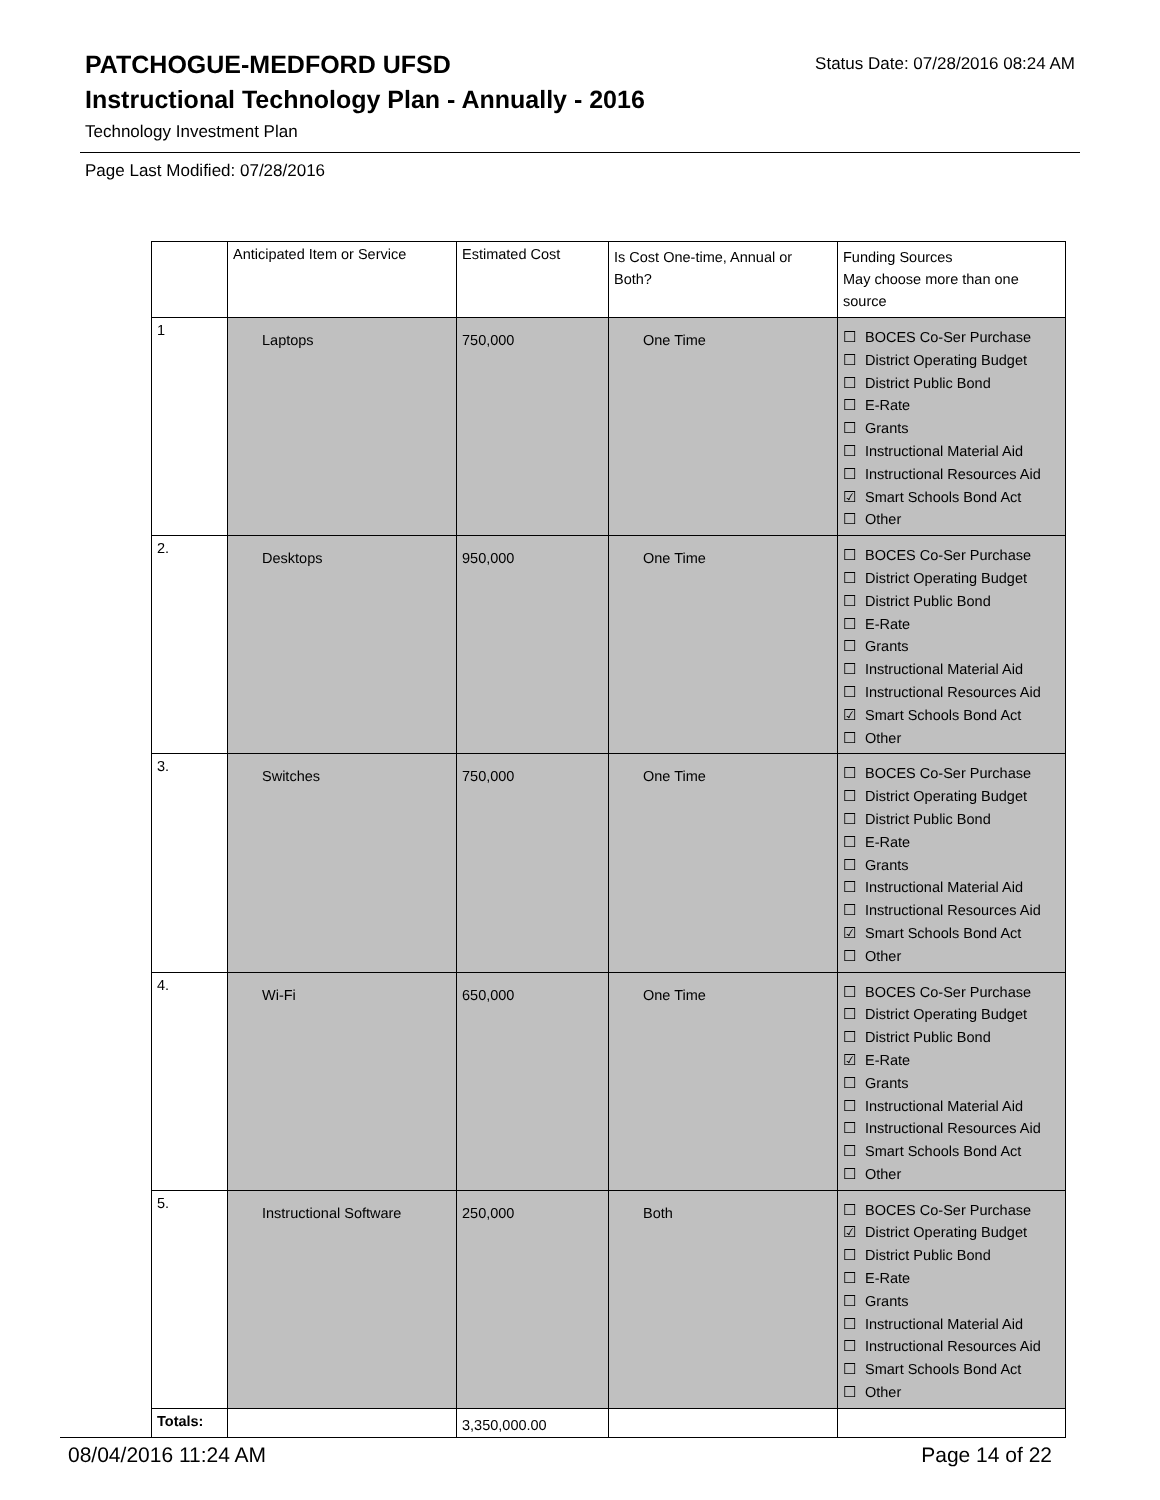PATCHOGUE-MEDFORD UFSD
Status Date: 07/28/2016 08:24 AM
Instructional Technology Plan - Annually - 2016
Technology Investment Plan
Page Last Modified: 07/28/2016
| | Anticipated Item or Service | Estimated Cost | Is Cost One-time, Annual or Both? | Funding Sources May choose more than one source |
| 1 | Laptops | 750,000 | One Time | ☐ BOCES Co-Ser Purchase ☐ District Operating Budget ☐ District Public Bond ☐ E-Rate ☐ Grants ☐ Instructional Material Aid ☐ Instructional Resources Aid ☑ Smart Schools Bond Act ☐ Other |
| 2. | Desktops | 950,000 | One Time | ☐ BOCES Co-Ser Purchase ☐ District Operating Budget ☐ District Public Bond ☐ E-Rate ☐ Grants ☐ Instructional Material Aid ☐ Instructional Resources Aid ☑ Smart Schools Bond Act ☐ Other |
| 3. | Switches | 750,000 | One Time | ☐ BOCES Co-Ser Purchase ☐ District Operating Budget ☐ District Public Bond ☐ E-Rate ☐ Grants ☐ Instructional Material Aid ☐ Instructional Resources Aid ☑ Smart Schools Bond Act ☐ Other |
| 4. | Wi-Fi | 650,000 | One Time | ☐ BOCES Co-Ser Purchase ☐ District Operating Budget ☐ District Public Bond ☑ E-Rate ☐ Grants ☐ Instructional Material Aid ☐ Instructional Resources Aid ☐ Smart Schools Bond Act ☐ Other |
| 5. | Instructional Software | 250,000 | Both | ☐ BOCES Co-Ser Purchase ☑ District Operating Budget ☐ District Public Bond ☐ E-Rate ☐ Grants ☐ Instructional Material Aid ☐ Instructional Resources Aid ☐ Smart Schools Bond Act ☐ Other |
| Totals: | | 3,350,000.00 | | |
08/04/2016 11:24 AM Page 14 of 22